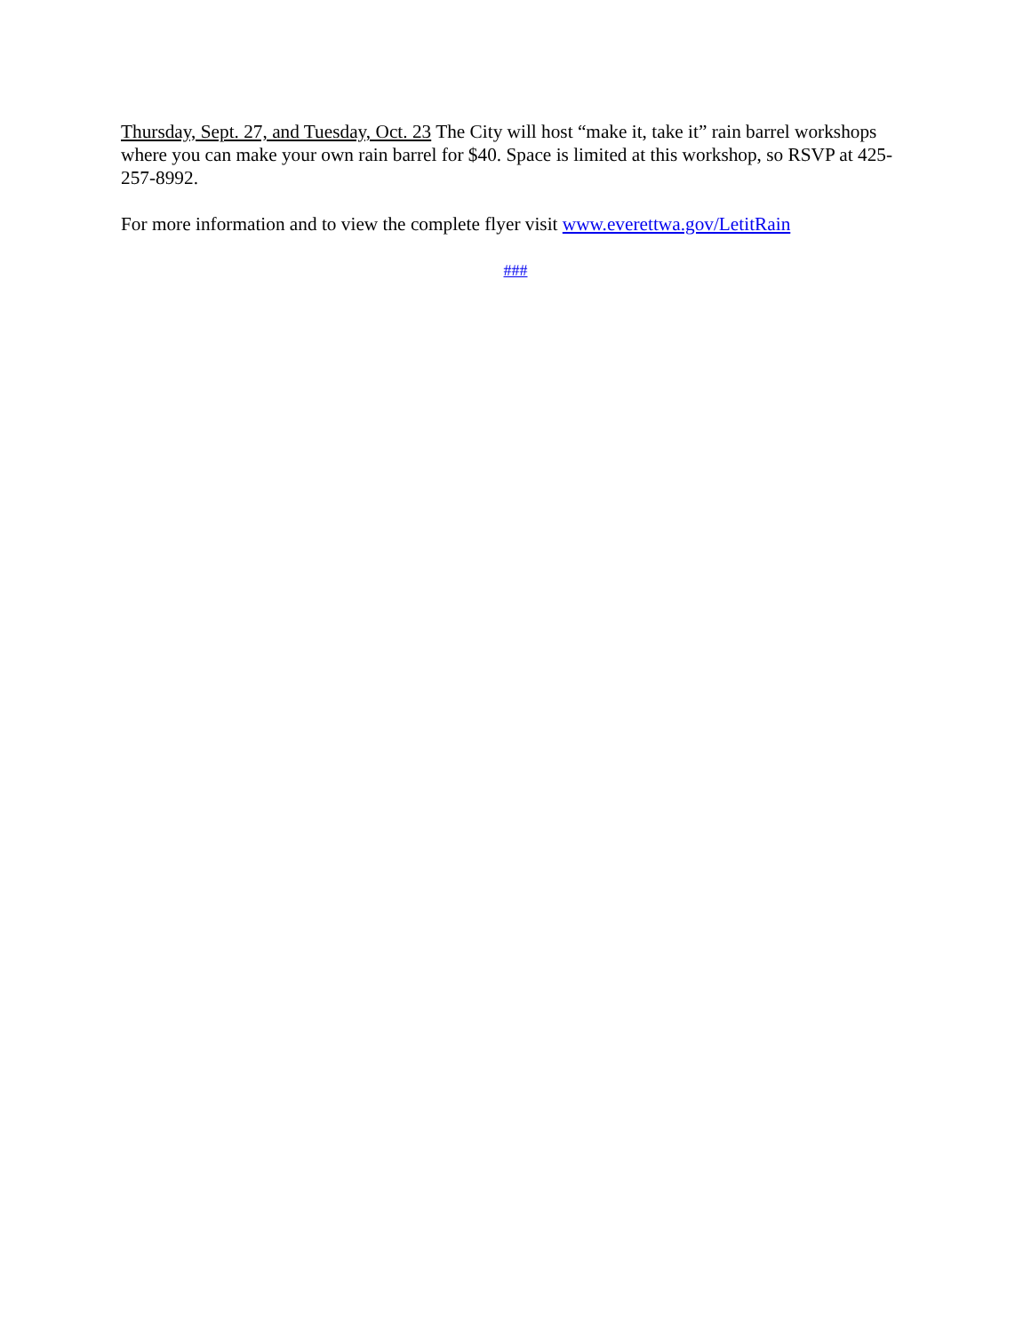Thursday, Sept. 27, and Tuesday, Oct. 23 The City will host “make it, take it” rain barrel workshops where you can make your own rain barrel for $40. Space is limited at this workshop, so RSVP at 425-257-8992.
For more information and to view the complete flyer visit www.everettwa.gov/LetitRain
###